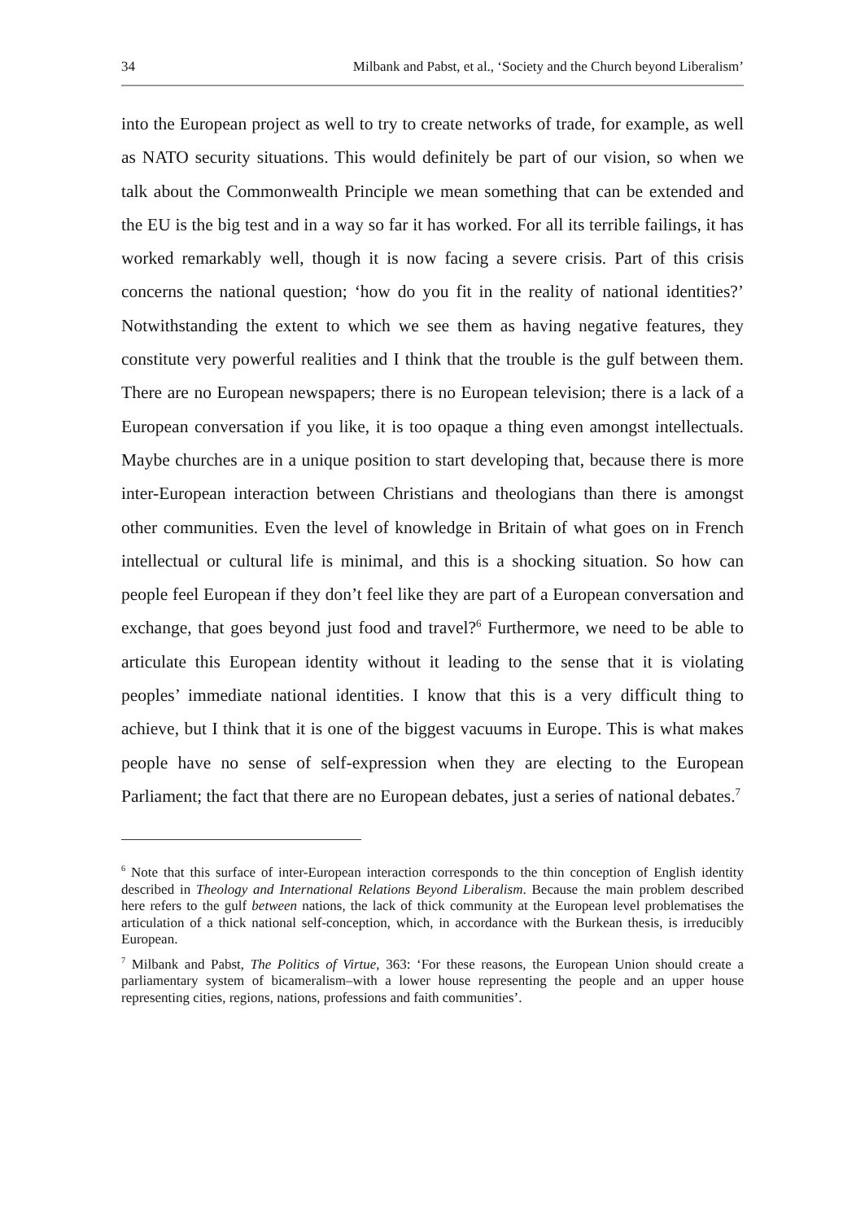34 Milbank and Pabst, et al., ‘Society and the Church beyond Liberalism’
into the European project as well to try to create networks of trade, for example, as well as NATO security situations. This would definitely be part of our vision, so when we talk about the Commonwealth Principle we mean something that can be extended and the EU is the big test and in a way so far it has worked. For all its terrible failings, it has worked remarkably well, though it is now facing a severe crisis. Part of this crisis concerns the national question; ‘how do you fit in the reality of national identities?’ Notwithstanding the extent to which we see them as having negative features, they constitute very powerful realities and I think that the trouble is the gulf between them. There are no European newspapers; there is no European television; there is a lack of a European conversation if you like, it is too opaque a thing even amongst intellectuals. Maybe churches are in a unique position to start developing that, because there is more inter-European interaction between Christians and theologians than there is amongst other communities. Even the level of knowledge in Britain of what goes on in French intellectual or cultural life is minimal, and this is a shocking situation. So how can people feel European if they don’t feel like they are part of a European conversation and exchange, that goes beyond just food and travel?<sup>6</sup> Furthermore, we need to be able to articulate this European identity without it leading to the sense that it is violating peoples’ immediate national identities. I know that this is a very difficult thing to achieve, but I think that it is one of the biggest vacuums in Europe. This is what makes people have no sense of self-expression when they are electing to the European Parliament; the fact that there are no European debates, just a series of national debates.<sup>7</sup>
<sup>6</sup> Note that this surface of inter-European interaction corresponds to the thin conception of English identity described in Theology and International Relations Beyond Liberalism. Because the main problem described here refers to the gulf between nations, the lack of thick community at the European level problematises the articulation of a thick national self-conception, which, in accordance with the Burkean thesis, is irreducibly European.
<sup>7</sup> Milbank and Pabst, The Politics of Virtue, 363: ‘For these reasons, the European Union should create a parliamentary system of bicameralism–with a lower house representing the people and an upper house representing cities, regions, nations, professions and faith communities’.